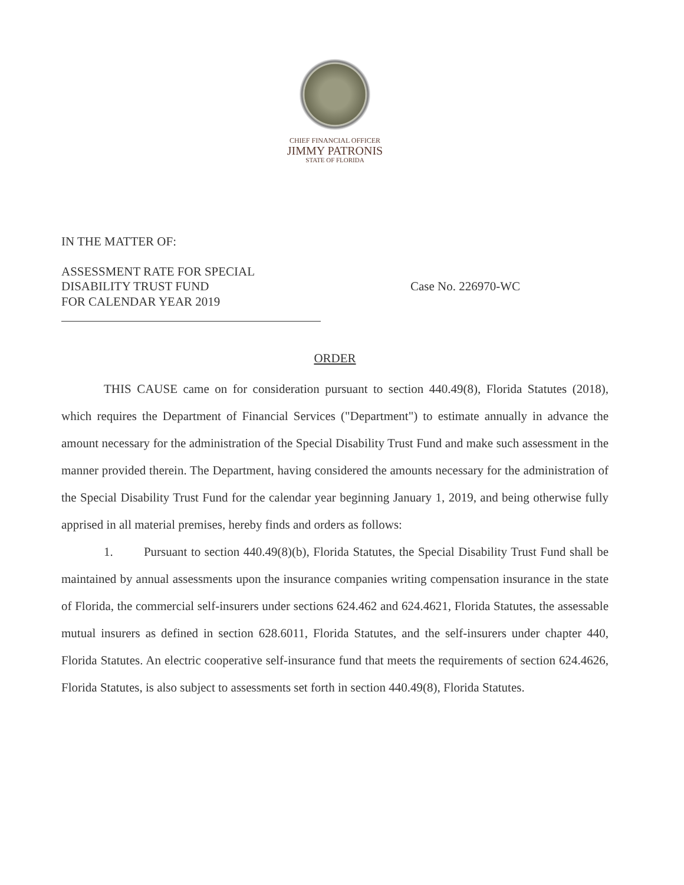CHIEF FINANCIAL OFFICER
JIMMY PATRONIS
STATE OF FLORIDA
IN THE MATTER OF:
ASSESSMENT RATE FOR SPECIAL
DISABILITY TRUST FUND
FOR CALENDAR YEAR 2019
Case No. 226970-WC
ORDER
THIS CAUSE came on for consideration pursuant to section 440.49(8), Florida Statutes (2018), which requires the Department of Financial Services ("Department") to estimate annually in advance the amount necessary for the administration of the Special Disability Trust Fund and make such assessment in the manner provided therein. The Department, having considered the amounts necessary for the administration of the Special Disability Trust Fund for the calendar year beginning January 1, 2019, and being otherwise fully apprised in all material premises, hereby finds and orders as follows:
1. Pursuant to section 440.49(8)(b), Florida Statutes, the Special Disability Trust Fund shall be maintained by annual assessments upon the insurance companies writing compensation insurance in the state of Florida, the commercial self-insurers under sections 624.462 and 624.4621, Florida Statutes, the assessable mutual insurers as defined in section 628.6011, Florida Statutes, and the self-insurers under chapter 440, Florida Statutes. An electric cooperative self-insurance fund that meets the requirements of section 624.4626, Florida Statutes, is also subject to assessments set forth in section 440.49(8), Florida Statutes.